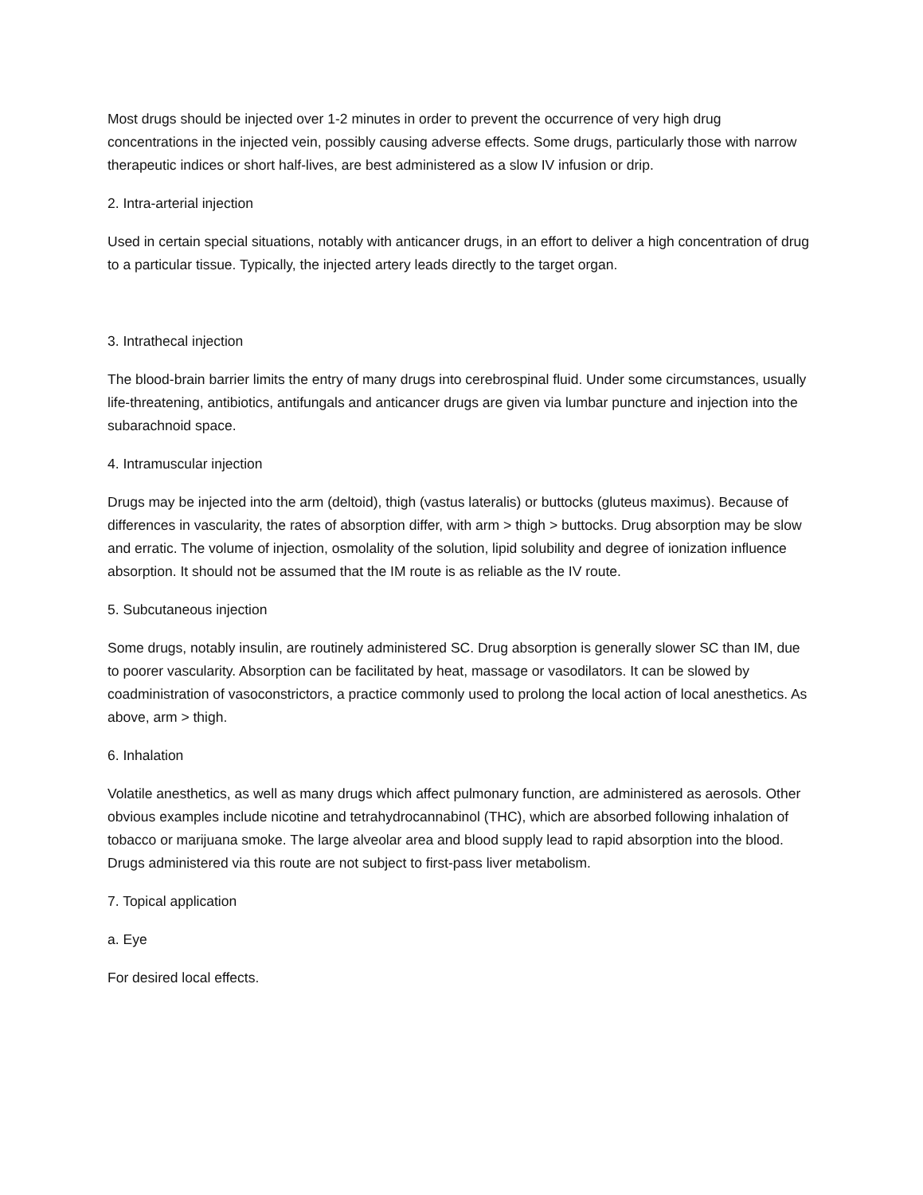Most drugs should be injected over 1-2 minutes in order to prevent the occurrence of very high drug concentrations in the injected vein, possibly causing adverse effects. Some drugs, particularly those with narrow therapeutic indices or short half-lives, are best administered as a slow IV infusion or drip.
2. Intra-arterial injection
Used in certain special situations, notably with anticancer drugs, in an effort to deliver a high concentration of drug to a particular tissue. Typically, the injected artery leads directly to the target organ.
3. Intrathecal injection
The blood-brain barrier limits the entry of many drugs into cerebrospinal fluid. Under some circumstances, usually life-threatening, antibiotics, antifungals and anticancer drugs are given via lumbar puncture and injection into the subarachnoid space.
4. Intramuscular injection
Drugs may be injected into the arm (deltoid), thigh (vastus lateralis) or buttocks (gluteus maximus). Because of differences in vascularity, the rates of absorption differ, with arm > thigh > buttocks. Drug absorption may be slow and erratic. The volume of injection, osmolality of the solution, lipid solubility and degree of ionization influence absorption. It should not be assumed that the IM route is as reliable as the IV route.
5. Subcutaneous injection
Some drugs, notably insulin, are routinely administered SC. Drug absorption is generally slower SC than IM, due to poorer vascularity. Absorption can be facilitated by heat, massage or vasodilators. It can be slowed by coadministration of vasoconstrictors, a practice commonly used to prolong the local action of local anesthetics. As above, arm > thigh.
6. Inhalation
Volatile anesthetics, as well as many drugs which affect pulmonary function, are administered as aerosols. Other obvious examples include nicotine and tetrahydrocannabinol (THC), which are absorbed following inhalation of tobacco or marijuana smoke. The large alveolar area and blood supply lead to rapid absorption into the blood. Drugs administered via this route are not subject to first-pass liver metabolism.
7. Topical application
a. Eye
For desired local effects.